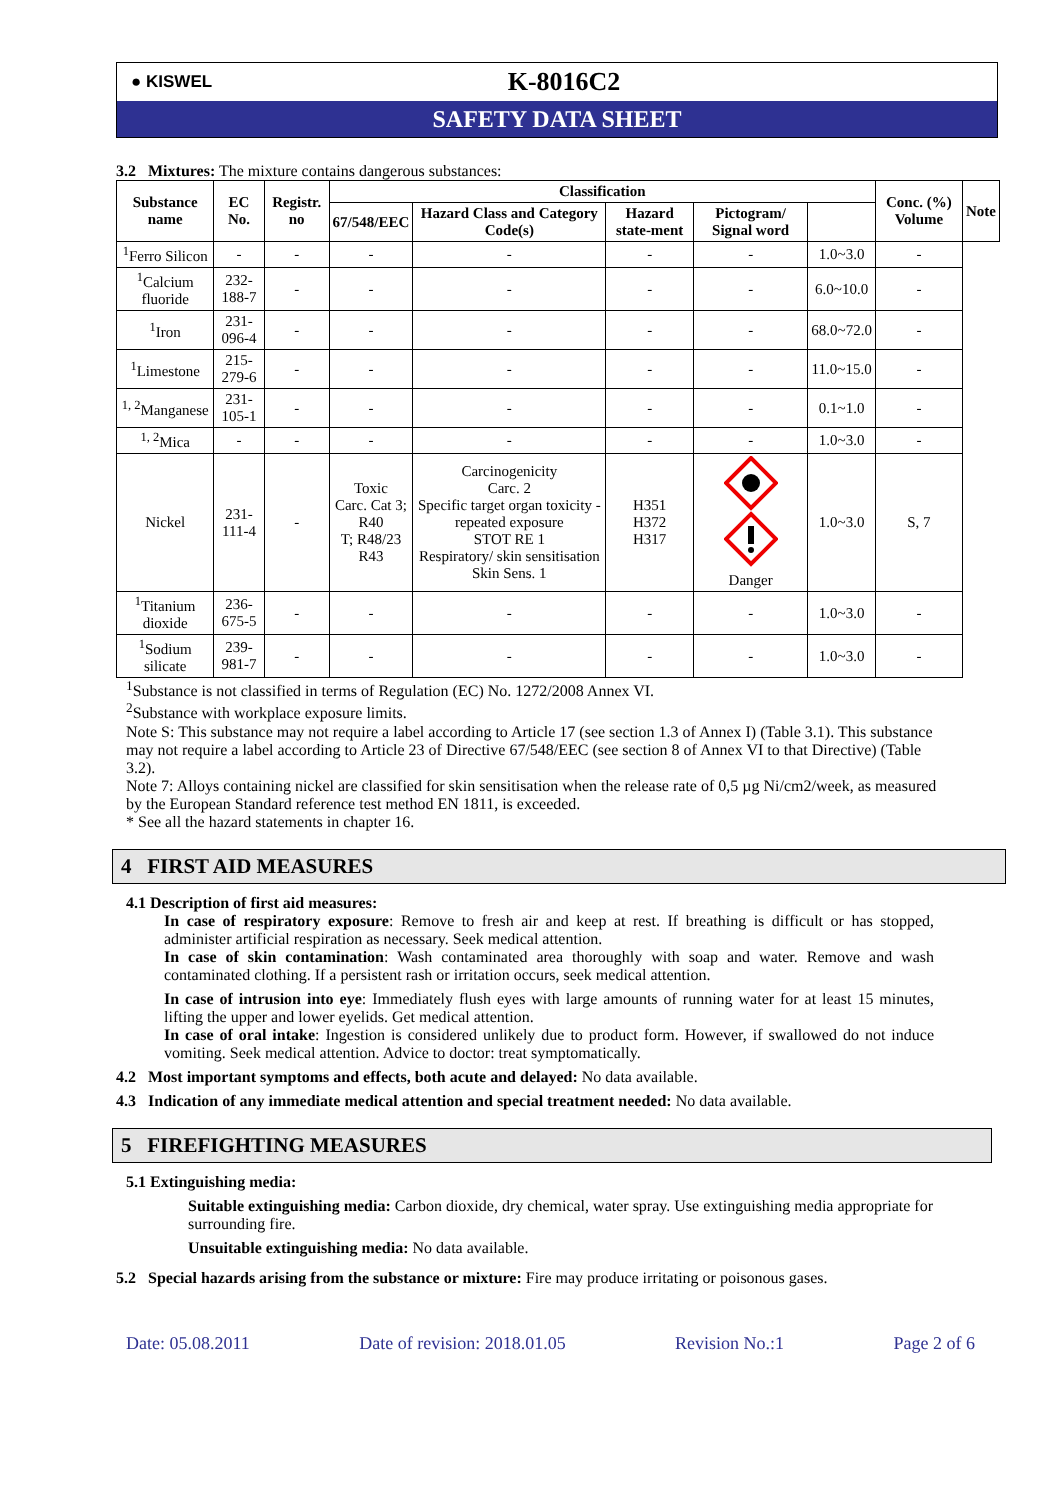● KISWEL
K-8016C2
SAFETY DATA SHEET
3.2 Mixtures: The mixture contains dangerous substances:
| Substance name | EC No. | Registr. no | Classification | | | | | Conc. (%) Volume | Note |
| --- | --- | --- | --- | --- | --- | --- | --- | --- | --- |
| | | | 67/548/EEC | Hazard Class and Category Code(s) | Hazard state-ment | Pictogram/ Signal word | | | |
| <sup>1</sup> Ferro Silicon | - | - | - | - | - | - | 1.0~3.0 | - | |
| <sup>1</sup> Calcium fluoride | 232-188-7 | - | - | - | - | - | 6.0~10.0 | - | |
| <sup>1</sup> Iron | 231-096-4 | - | - | - | - | - | 68.0~72.0 | - | |
| <sup>1</sup> Limestone | 215-279-6 | - | - | - | - | - | 11.0~15.0 | - | |
| <sup>1, 2</sup>Manganese | 231-105-1 | - | - | - | - | - | 0.1~1.0 | - | |
| <sup>1, 2</sup>Mica | - | - | - | - | - | - | 1.0~3.0 | - | |
| Nickel | 231-111-4 | - | Toxic Carc. Cat 3; R40 T; R48/23 R43 | Carcinogenicity Carc. 2 Specific target organ toxicity - repeated exposure STOT RE 1 Respiratory/ skin sensitisation Skin Sens. 1 | H351 H372 H317 | Danger | 1.0~3.0 | S, 7 | |
| <sup>1</sup> Titanium dioxide | 236-675-5 | - | - | - | - | - | 1.0~3.0 | - | |
| <sup>1</sup> Sodium silicate | 239-981-7 | - | - | - | - | - | 1.0~3.0 | - | |
<sup>1</sup> Substance is not classified in terms of Regulation (EC) No. 1272/2008 Annex VI.
<sup>2</sup> Substance with workplace exposure limits.
Note S: This substance may not require a label according to Article 17 (see section 1.3 of Annex I) (Table 3.1). This substance may not require a label according to Article 23 of Directive 67/548/EEC (see section 8 of Annex VI to that Directive) (Table 3.2).
Note 7: Alloys containing nickel are classified for skin sensitisation when the release rate of 0,5 µg Ni/cm2/week, as measured by the European Standard reference test method EN 1811, is exceeded.
* See all the hazard statements in chapter 16.
4 FIRST AID MEASURES
4.1 Description of first aid measures:
In case of respiratory exposure: Remove to fresh air and keep at rest. If breathing is difficult or has stopped, administer artificial respiration as necessary. Seek medical attention.
In case of skin contamination: Wash contaminated area thoroughly with soap and water. Remove and wash contaminated clothing. If a persistent rash or irritation occurs, seek medical attention.
In case of intrusion into eye: Immediately flush eyes with large amounts of running water for at least 15 minutes, lifting the upper and lower eyelids. Get medical attention.
In case of oral intake: Ingestion is considered unlikely due to product form. However, if swallowed do not induce vomiting. Seek medical attention. Advice to doctor: treat symptomatically.
4.2 Most important symptoms and effects, both acute and delayed: No data available.
4.3 Indication of any immediate medical attention and special treatment needed: No data available.
5 FIREFIGHTING MEASURES
5.1 Extinguishing media:
Suitable extinguishing media: Carbon dioxide, dry chemical, water spray. Use extinguishing media appropriate for surrounding fire.
Unsuitable extinguishing media: No data available.
5.2 Special hazards arising from the substance or mixture: Fire may produce irritating or poisonous gases.
Date: 05.08.2011 Date of revision: 2018.01.05 Revision No.:1 Page 2 of 6